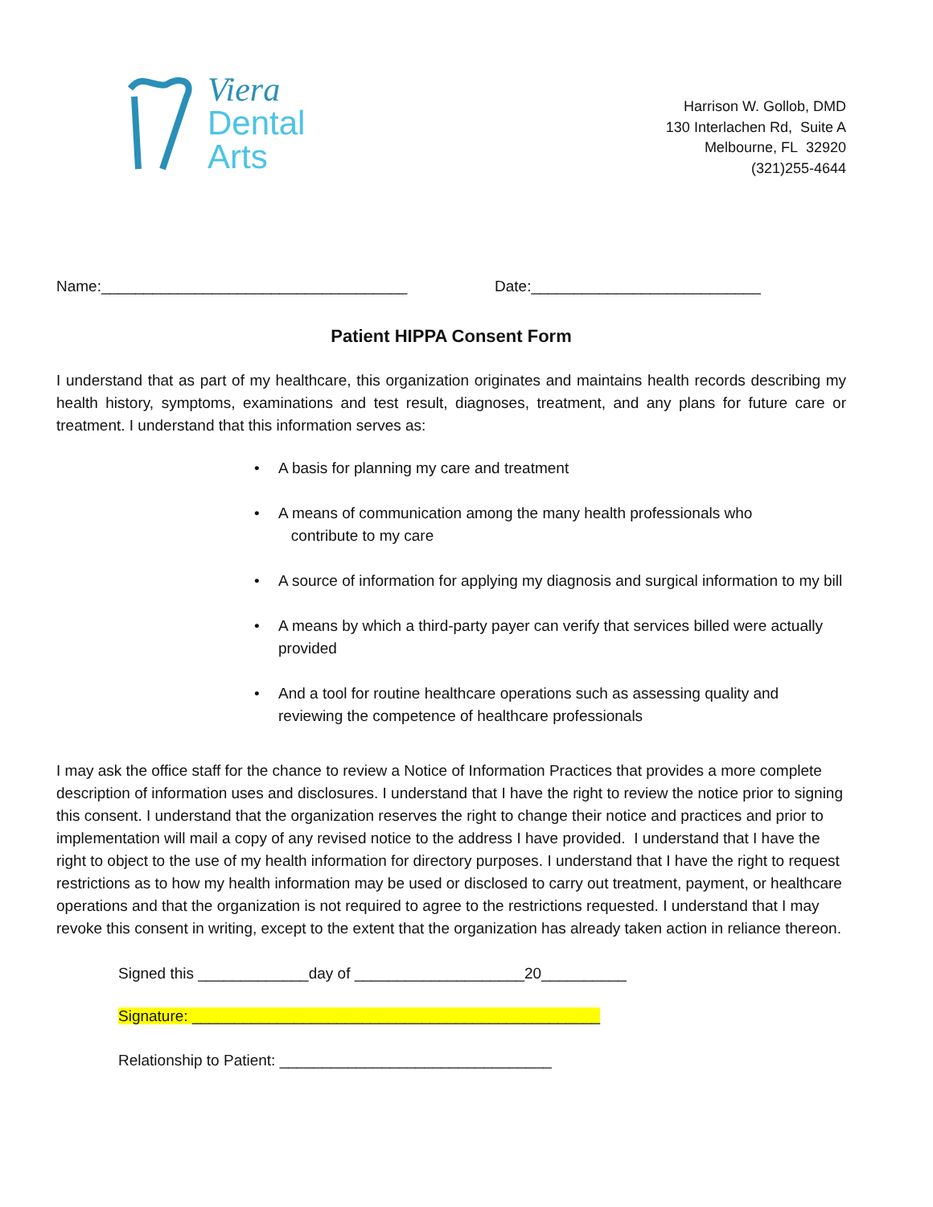Viera
Dental
Arts
Harrison W. Gollob, DMD
130 Interlachen Rd, Suite A
Melbourne, FL 32920
(321)255-4644
Name:____________________________________ Date:___________________________
Patient HIPPA Consent Form
I understand that as part of my healthcare, this organization originates and maintains health records describing my health history, symptoms, examinations and test result, diagnoses, treatment, and any plans for future care or treatment. I understand that this information serves as:
• A basis for planning my care and treatment
• A means of communication among the many health professionals who
contribute to my care
• A source of information for applying my diagnosis and surgical information to my bill
• A means by which a third-party payer can verify that services billed were actually provided
• And a tool for routine healthcare operations such as assessing quality and reviewing the competence of healthcare professionals
I may ask the office staff for the chance to review a Notice of Information Practices that provides a more complete description of information uses and disclosures. I understand that I have the right to review the notice prior to signing this consent. I understand that the organization reserves the right to change their notice and practices and prior to implementation will mail a copy of any revised notice to the address I have provided. I understand that I have the right to object to the use of my health information for directory purposes. I understand that I have the right to request restrictions as to how my health information may be used or disclosed to carry out treatment, payment, or healthcare operations and that the organization is not required to agree to the restrictions requested. I understand that I may revoke this consent in writing, except to the extent that the organization has already taken action in reliance thereon.
Signed this _____________day of ____________________20__________
Signature: ________________________________________________
Relationship to Patient: ________________________________